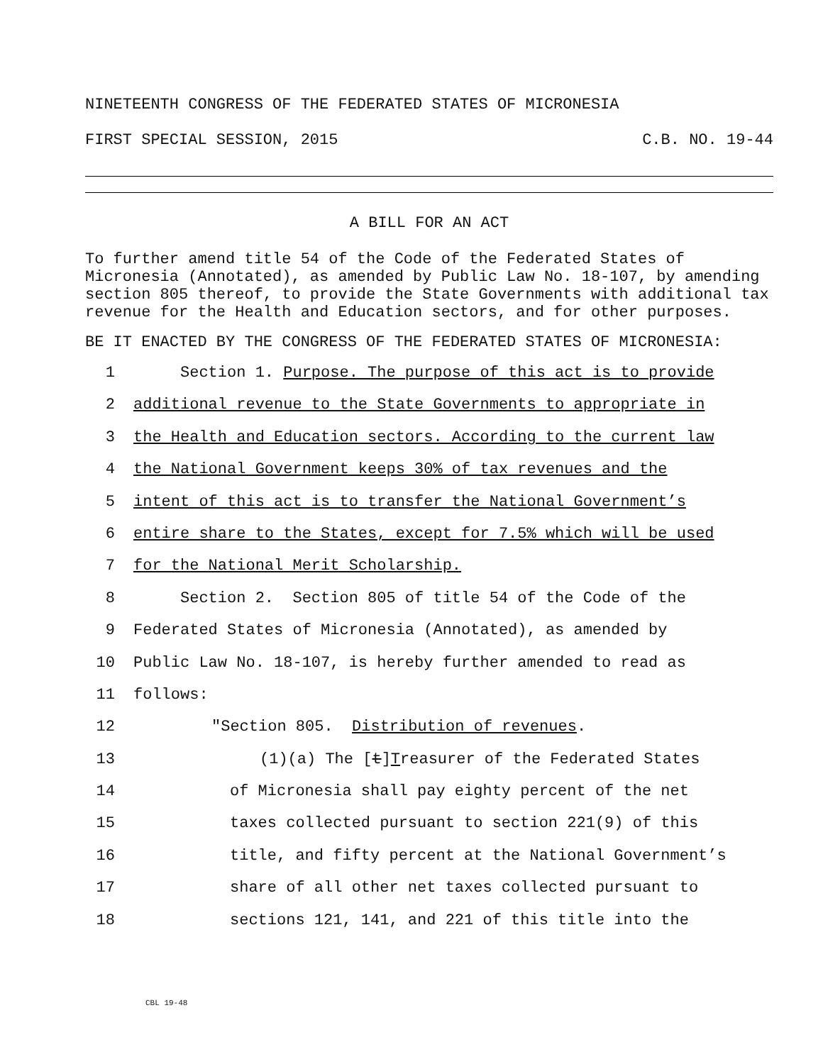NINETEENTH CONGRESS OF THE FEDERATED STATES OF MICRONESIA
FIRST SPECIAL SESSION, 2015 C.B. NO. 19-44
A BILL FOR AN ACT
To further amend title 54 of the Code of the Federated States of Micronesia (Annotated), as amended by Public Law No. 18-107, by amending section 805 thereof, to provide the State Governments with additional tax revenue for the Health and Education sectors, and for other purposes.
BE IT ENACTED BY THE CONGRESS OF THE FEDERATED STATES OF MICRONESIA:
1 Section 1. Purpose. The purpose of this act is to provide
2 additional revenue to the State Governments to appropriate in
3 the Health and Education sectors. According to the current law
4 the National Government keeps 30% of tax revenues and the
5 intent of this act is to transfer the National Government’s
6 entire share to the States, except for 7.5% which will be used
7 for the National Merit Scholarship.
8 Section 2. Section 805 of title 54 of the Code of the
9 Federated States of Micronesia (Annotated), as amended by
10 Public Law No. 18-107, is hereby further amended to read as
11 follows:
12 "Section 805. Distribution of revenues.
13 (1)(a) The [t]Treasurer of the Federated States
14 of Micronesia shall pay eighty percent of the net
15 taxes collected pursuant to section 221(9) of this
16 title, and fifty percent at the National Government’s
17 share of all other net taxes collected pursuant to
18 sections 121, 141, and 221 of this title into the
CBL 19-48